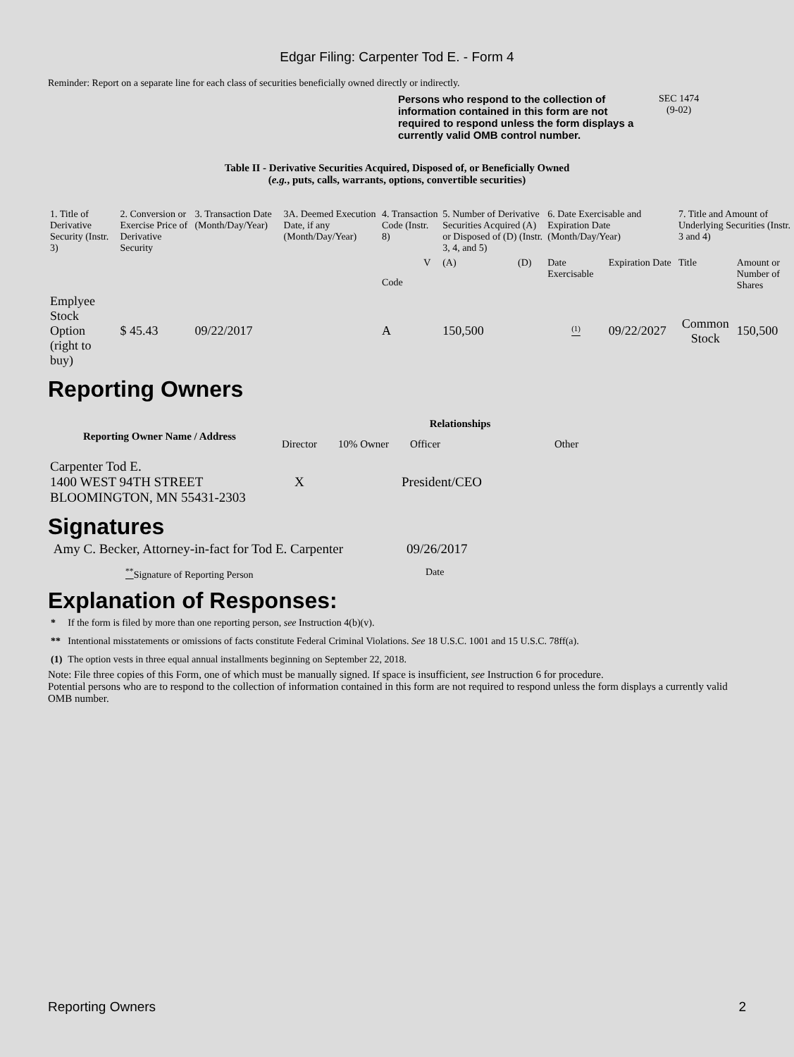Edgar Filing: Carpenter Tod E. - Form 4
Reminder: Report on a separate line for each class of securities beneficially owned directly or indirectly.
Persons who respond to the collection of information contained in this form are not required to respond unless the form displays a currently valid OMB control number.
SEC 1474
(9-02)
Table II - Derivative Securities Acquired, Disposed of, or Beneficially Owned
(e.g., puts, calls, warrants, options, convertible securities)
| 1. Title of Derivative Security (Instr. 3) | 2. Conversion or Exercise Price of Derivative Security | 3. Transaction Date (Month/Day/Year) | 3A. Deemed Execution Date, if any (Month/Day/Year) | 4. Transaction Code (Instr. 8) | | 5. Number of Derivative Securities Acquired (A) or Disposed of (D) (Instr. 3, 4, and 5) | | 6. Date Exercisable and Expiration Date (Month/Day/Year) | | 7. Title and Amount of Underlying Securities (Instr. 3 and 4) | |
| | | | | Code | V | (A) | (D) | Date Exercisable | Expiration Date | Title | Amount or Number of Shares |
| Emplyee Stock Option (right to buy) | $ 45.43 | 09/22/2017 | | A | | 150,500 | | <sup>(1)</sup> | 09/22/2027 | Common Stock | 150,500 |
Reporting Owners
| Reporting Owner Name / Address | Relationships | | | |
| --- | --- | --- | --- | --- |
| | Director | 10% Owner | Officer | Other |
| Carpenter Tod E. 1400 WEST 94TH STREET BLOOMINGTON, MN 55431-2303 | X | | President/CEO | |
Signatures
| Amy C. Becker, Attorney-in-fact for Tod E. Carpenter | 09/26/2017 |
| <sup>**</sup> Signature of Reporting Person | Date |
Explanation of Responses:
| * | If the form is filed by more than one reporting person, see Instruction 4(b)(v). |
| ** | Intentional misstatements or omissions of facts constitute Federal Criminal Violations. See 18 U.S.C. 1001 and 15 U.S.C. 78ff(a). |
| (1) | The option vests in three equal annual installments beginning on September 22, 2018. |
Note: File three copies of this Form, one of which must be manually signed. If space is insufficient, see Instruction 6 for procedure.
Potential persons who are to respond to the collection of information contained in this form are not required to respond unless the form displays a currently valid OMB number.
Reporting Owners 2